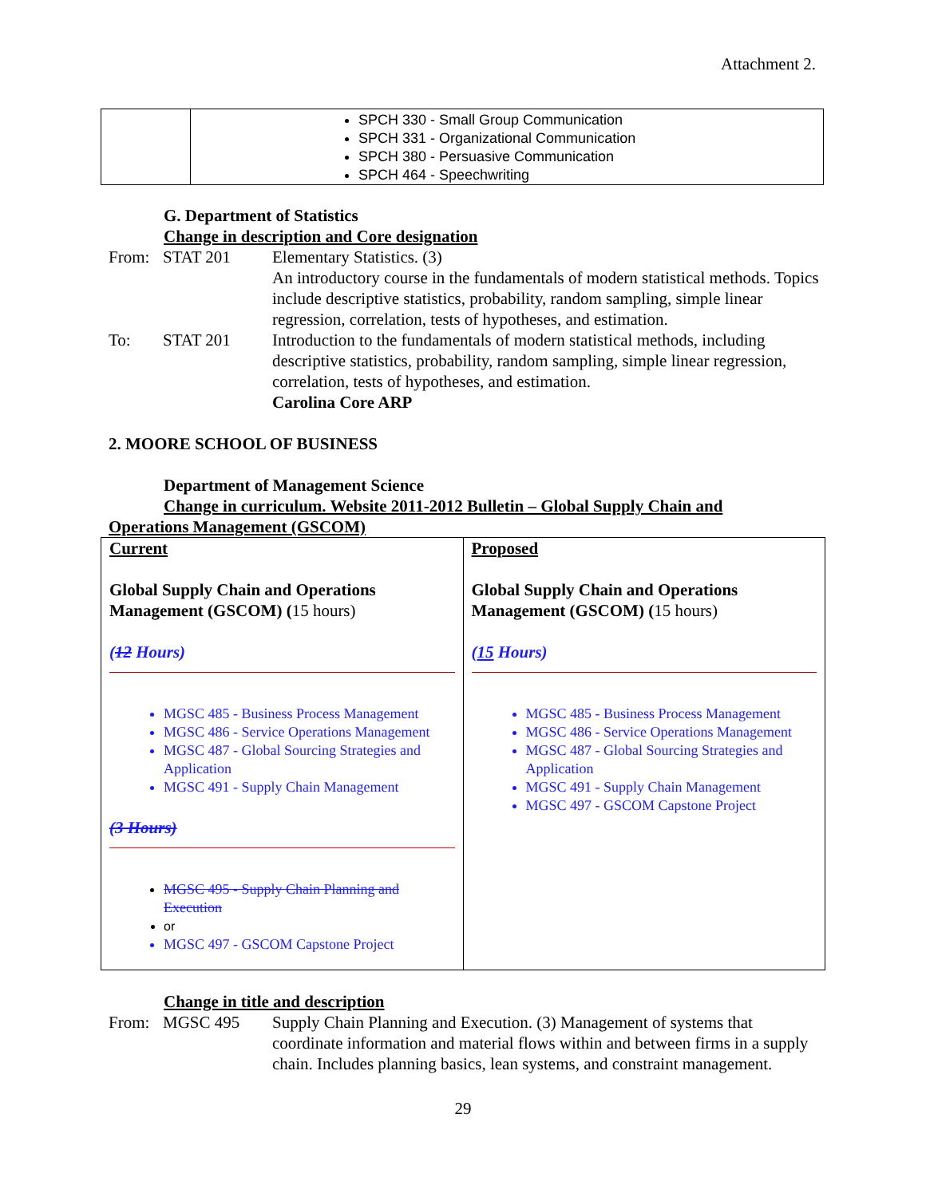Attachment 2.
| | SPCH 330 - Small Group Communication SPCH 331 - Organizational Communication SPCH 380 - Persuasive Communication SPCH 464 - Speechwriting |
G. Department of Statistics
Change in description and Core designation
From: STAT 201 Elementary Statistics. (3)
An introductory course in the fundamentals of modern statistical methods. Topics include descriptive statistics, probability, random sampling, simple linear regression, correlation, tests of hypotheses, and estimation.
To: STAT 201 Introduction to the fundamentals of modern statistical methods, including descriptive statistics, probability, random sampling, simple linear regression, correlation, tests of hypotheses, and estimation.
Carolina Core ARP
2. MOORE SCHOOL OF BUSINESS
Department of Management Science
Change in curriculum. Website 2011-2012 Bulletin – Global Supply Chain and
Operations Management (GSCOM)
| Current Global Supply Chain and Operations Management (GSCOM) ( 15 hours) ( 12 Hours) MGSC 485 - Business Process Management MGSC 486 - Service Operations Management MGSC 487 - Global Sourcing Strategies and Application MGSC 491 - Supply Chain Management (3 Hours) MGSC 495 - Supply Chain Planning and Execution or MGSC 497 - GSCOM Capstone Project | Proposed Global Supply Chain and Operations Management (GSCOM) ( 15 hours) ( 15 Hours) MGSC 485 - Business Process Management MGSC 486 - Service Operations Management MGSC 487 - Global Sourcing Strategies and Application MGSC 491 - Supply Chain Management MGSC 497 - GSCOM Capstone Project |
Change in title and description
From: MGSC 495 Supply Chain Planning and Execution. (3) Management of systems that coordinate information and material flows within and between firms in a supply chain. Includes planning basics, lean systems, and constraint management.
29